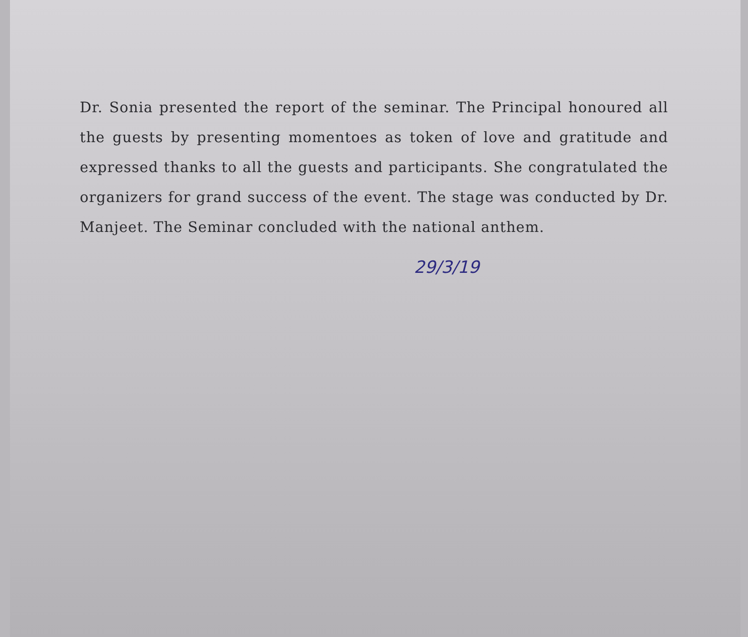Dr. Sonia presented the report of the seminar. The Principal honoured all the guests by presenting momentoes as token of love and gratitude and expressed thanks to all the guests and participants. She congratulated the organizers for grand success of the event. The stage was conducted by Dr. Manjeet. The Seminar concluded with the national anthem.
29/3/19